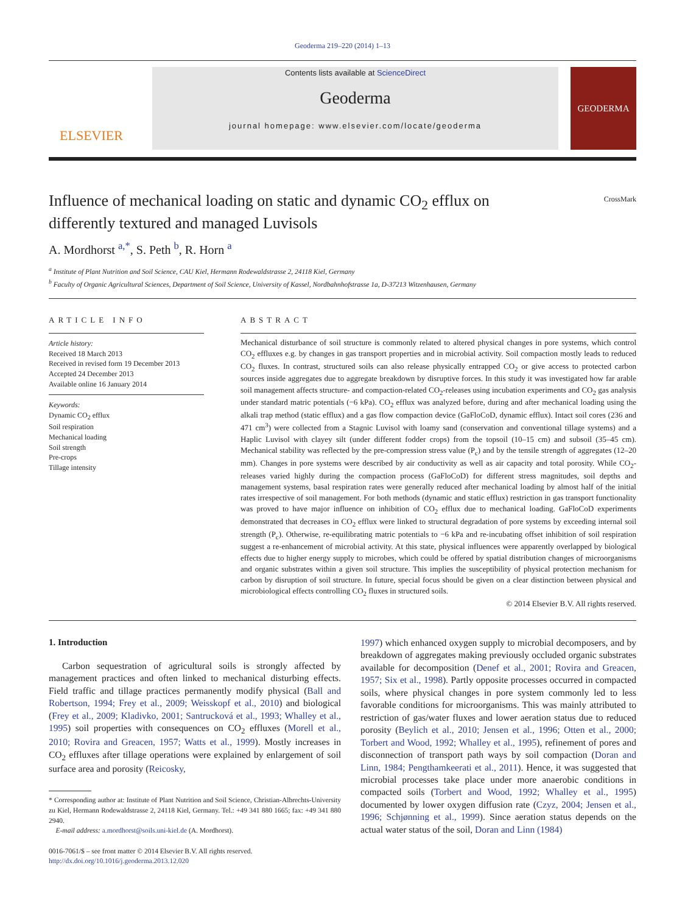Geoderma 219–220 (2014) 1–13
ELSEVIER
Contents lists available at ScienceDirect
Geoderma
journal homepage: www.elsevier.com/locate/geoderma
GEODERMA
CrossMark
Influence of mechanical loading on static and dynamic CO<sub>2</sub> efflux on differently textured and managed Luvisols
A. Mordhorst <sup>a,*</sup>, S. Peth <sup>b</sup>, R. Horn <sup>a</sup>
<sup>a</sup> Institute of Plant Nutrition and Soil Science, CAU Kiel, Hermann Rodewaldstrasse 2, 24118 Kiel, Germany
<sup>b</sup> Faculty of Organic Agricultural Sciences, Department of Soil Science, University of Kassel, Nordbahnhofstrasse 1a, D-37213 Witzenhausen, Germany
ARTICLE INFO
Article history:
Received 18 March 2013
Received in revised form 19 December 2013
Accepted 24 December 2013
Available online 16 January 2014
Keywords:
Dynamic CO<sub>2</sub> efflux
Soil respiration
Mechanical loading
Soil strength
Pre-crops
Tillage intensity
ABSTRACT
Mechanical disturbance of soil structure is commonly related to altered physical changes in pore systems, which control CO<sub>2</sub> effluxes e.g. by changes in gas transport properties and in microbial activity. Soil compaction mostly leads to reduced CO<sub>2</sub> fluxes. In contrast, structured soils can also release physically entrapped CO<sub>2</sub> or give access to protected carbon sources inside aggregates due to aggregate breakdown by disruptive forces. In this study it was investigated how far arable soil management affects structure- and compaction-related CO<sub>2</sub>-releases using incubation experiments and CO<sub>2</sub> gas analysis under standard matric potentials (−6 kPa). CO<sub>2</sub> efflux was analyzed before, during and after mechanical loading using the alkali trap method (static efflux) and a gas flow compaction device (GaFloCoD, dynamic efflux). Intact soil cores (236 and 471 cm<sup>3</sup>) were collected from a Stagnic Luvisol with loamy sand (conservation and conventional tillage systems) and a Haplic Luvisol with clayey silt (under different fodder crops) from the topsoil (10–15 cm) and subsoil (35–45 cm). Mechanical stability was reflected by the pre-compression stress value (P<sub>c</sub>) and by the tensile strength of aggregates (12–20 mm). Changes in pore systems were described by air conductivity as well as air capacity and total porosity. While CO<sub>2</sub>-releases varied highly during the compaction process (GaFloCoD) for different stress magnitudes, soil depths and management systems, basal respiration rates were generally reduced after mechanical loading by almost half of the initial rates irrespective of soil management. For both methods (dynamic and static efflux) restriction in gas transport functionality was proved to have major influence on inhibition of CO<sub>2</sub> efflux due to mechanical loading. GaFloCoD experiments demonstrated that decreases in CO<sub>2</sub> efflux were linked to structural degradation of pore systems by exceeding internal soil strength (P<sub>c</sub>). Otherwise, re-equilibrating matric potentials to −6 kPa and re-incubating offset inhibition of soil respiration suggest a re-enhancement of microbial activity. At this state, physical influences were apparently overlapped by biological effects due to higher energy supply to microbes, which could be offered by spatial distribution changes of microorganisms and organic substrates within a given soil structure. This implies the susceptibility of physical protection mechanism for carbon by disruption of soil structure. In future, special focus should be given on a clear distinction between physical and microbiological effects controlling CO<sub>2</sub> fluxes in structured soils.
© 2014 Elsevier B.V. All rights reserved.
1. Introduction
Carbon sequestration of agricultural soils is strongly affected by management practices and often linked to mechanical disturbing effects. Field traffic and tillage practices permanently modify physical (Ball and Robertson, 1994; Frey et al., 2009; Weisskopf et al., 2010) and biological (Frey et al., 2009; Kladivko, 2001; Santrucková et al., 1993; Whalley et al., 1995) soil properties with consequences on CO<sub>2</sub> effluxes (Morell et al., 2010; Rovira and Greacen, 1957; Watts et al., 1999). Mostly increases in CO<sub>2</sub> effluxes after tillage operations were explained by enlargement of soil surface area and porosity (Reicosky,
* Corresponding author at: Institute of Plant Nutrition and Soil Science, Christian-Albrechts-University zu Kiel, Hermann Rodewaldstrasse 2, 24118 Kiel, Germany. Tel.: +49 341 880 1665; fax: +49 341 880 2940.
E-mail address: a.mordhorst@soils.uni-kiel.de (A. Mordhorst).
0016-7061/$ – see front matter © 2014 Elsevier B.V. All rights reserved.
http://dx.doi.org/10.1016/j.geoderma.2013.12.020
1997) which enhanced oxygen supply to microbial decomposers, and by breakdown of aggregates making previously occluded organic substrates available for decomposition (Denef et al., 2001; Rovira and Greacen, 1957; Six et al., 1998). Partly opposite processes occurred in compacted soils, where physical changes in pore system commonly led to less favorable conditions for microorganisms. This was mainly attributed to restriction of gas/water fluxes and lower aeration status due to reduced porosity (Beylich et al., 2010; Jensen et al., 1996; Otten et al., 2000; Torbert and Wood, 1992; Whalley et al., 1995), refinement of pores and disconnection of transport path ways by soil compaction (Doran and Linn, 1984; Pengthamkeerati et al., 2011). Hence, it was suggested that microbial processes take place under more anaerobic conditions in compacted soils (Torbert and Wood, 1992; Whalley et al., 1995) documented by lower oxygen diffusion rate (Czyz, 2004; Jensen et al., 1996; Schjønning et al., 1999). Since aeration status depends on the actual water status of the soil, Doran and Linn (1984)